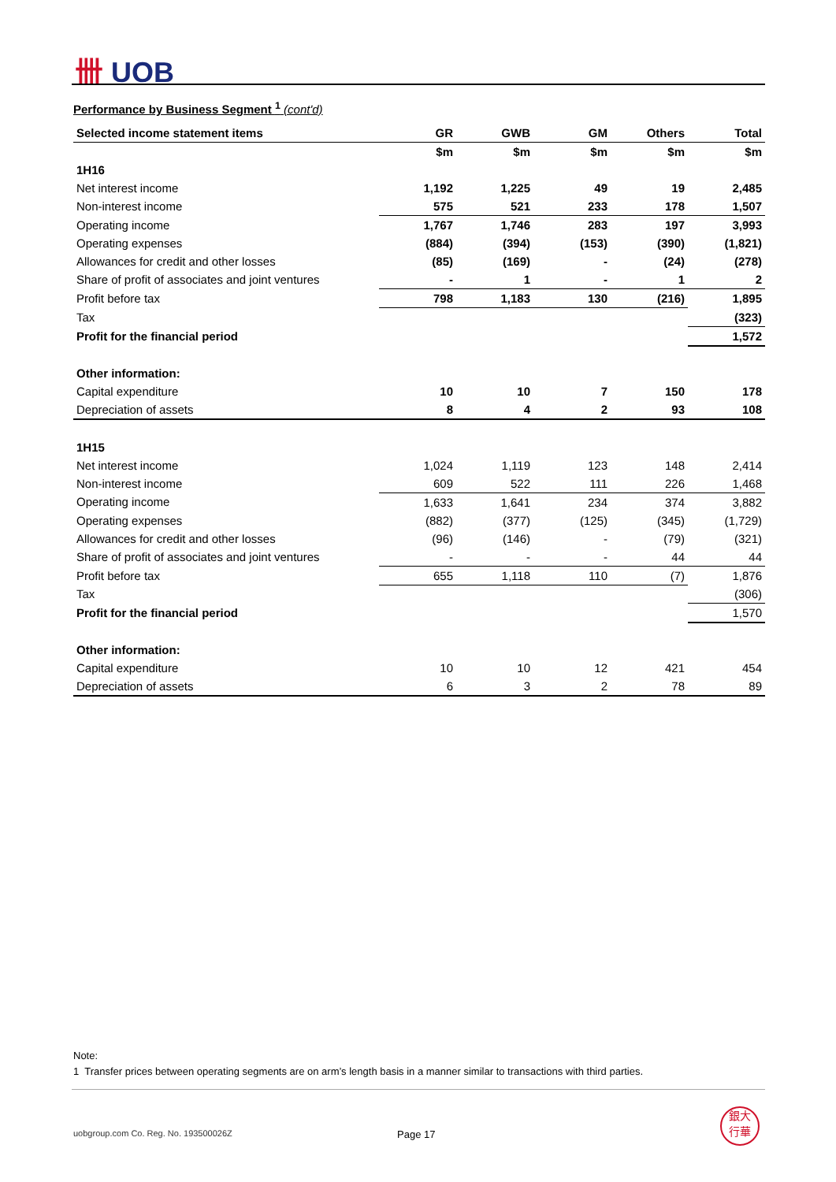卌 UOB
Performance by Business Segment <sup>1</sup> (cont'd)
| Selected income statement items | GR | GWB | GM | Others | Total |
| --- | --- | --- | --- | --- | --- |
| | $m | $m | $m | $m | $m |
| 1H16 | | | | | |
| Net interest income | 1,192 | 1,225 | 49 | 19 | 2,485 |
| Non-interest income | 575 | 521 | 233 | 178 | 1,507 |
| Operating income | 1,767 | 1,746 | 283 | 197 | 3,993 |
| Operating expenses | (884) | (394) | (153) | (390) | (1,821) |
| Allowances for credit and other losses | (85) | (169) | - | (24) | (278) |
| Share of profit of associates and joint ventures | - | 1 | - | 1 | 2 |
| Profit before tax | 798 | 1,183 | 130 | (216) | 1,895 |
| Tax | | | | | (323) |
| Profit for the financial period | | | | | 1,572 |
| Other information: | | | | | |
| Capital expenditure | 10 | 10 | 7 | 150 | 178 |
| Depreciation of assets | 8 | 4 | 2 | 93 | 108 |
| 1H15 | | | | | |
| Net interest income | 1,024 | 1,119 | 123 | 148 | 2,414 |
| Non-interest income | 609 | 522 | 111 | 226 | 1,468 |
| Operating income | 1,633 | 1,641 | 234 | 374 | 3,882 |
| Operating expenses | (882) | (377) | (125) | (345) | (1,729) |
| Allowances for credit and other losses | (96) | (146) | - | (79) | (321) |
| Share of profit of associates and joint ventures | - | - | - | 44 | 44 |
| Profit before tax | 655 | 1,118 | 110 | (7) | 1,876 |
| Tax | | | | | (306) |
| Profit for the financial period | | | | | 1,570 |
| Other information: | | | | | |
| Capital expenditure | 10 | 10 | 12 | 421 | 454 |
| Depreciation of assets | 6 | 3 | 2 | 78 | 89 |
Note:
1 Transfer prices between operating segments are on arm’s length basis in a manner similar to transactions with third parties.
uobgroup.com Co. Reg. No. 193500026Z
Page 17
銀大
行華